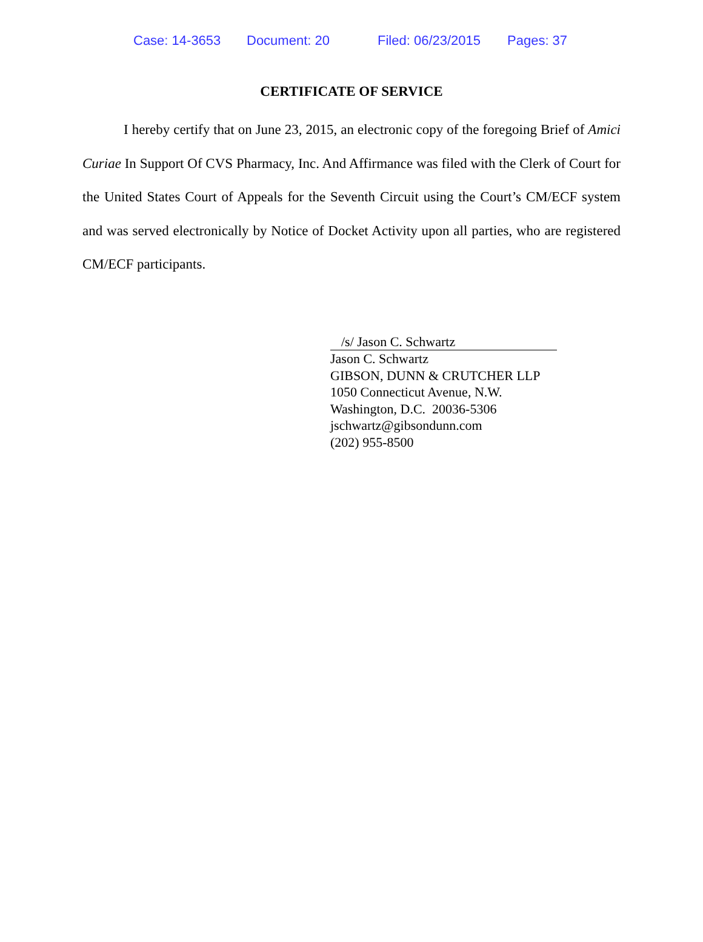Case: 14-3653 Document: 20 Filed: 06/23/2015 Pages: 37
CERTIFICATE OF SERVICE
I hereby certify that on June 23, 2015, an electronic copy of the foregoing Brief of Amici Curiae In Support Of CVS Pharmacy, Inc. And Affirmance was filed with the Clerk of Court for the United States Court of Appeals for the Seventh Circuit using the Court’s CM/ECF system and was served electronically by Notice of Docket Activity upon all parties, who are registered CM/ECF participants.
/s/ Jason C. Schwartz
Jason C. Schwartz
GIBSON, DUNN & CRUTCHER LLP
1050 Connecticut Avenue, N.W.
Washington, D.C. 20036-5306
jschwartz@gibsondunn.com
(202) 955-8500